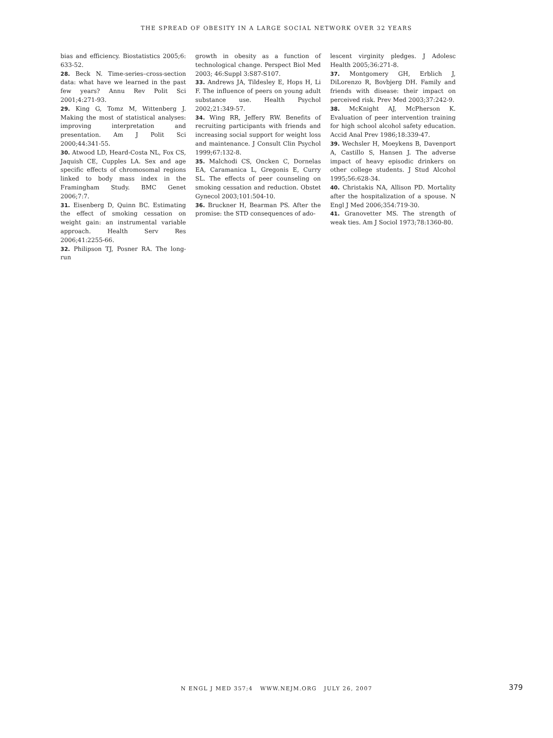THE SPREAD OF OBESITY IN A LARGE SOCIAL NETWORK OVER 32 YEARS
bias and efficiency. Biostatistics 2005;6: 633-52.
28. Beck N. Time-series–cross-section data: what have we learned in the past few years? Annu Rev Polit Sci 2001;4:271-93.
29. King G, Tomz M, Wittenberg J. Making the most of statistical analyses: improving interpretation and presentation. Am J Polit Sci 2000;44:341-55.
30. Atwood LD, Heard-Costa NL, Fox CS, Jaquish CE, Cupples LA. Sex and age specific effects of chromosomal regions linked to body mass index in the Framingham Study. BMC Genet 2006;7:7.
31. Eisenberg D, Quinn BC. Estimating the effect of smoking cessation on weight gain: an instrumental variable approach. Health Serv Res 2006;41:2255-66.
32. Philipson TJ, Posner RA. The long-run
growth in obesity as a function of technological change. Perspect Biol Med 2003; 46:Suppl 3:S87-S107.
33. Andrews JA, Tildesley E, Hops H, Li F. The influence of peers on young adult substance use. Health Psychol 2002;21:349-57.
34. Wing RR, Jeffery RW. Benefits of recruiting participants with friends and increasing social support for weight loss and maintenance. J Consult Clin Psychol 1999;67:132-8.
35. Malchodi CS, Oncken C, Dornelas EA, Caramanica L, Gregonis E, Curry SL. The effects of peer counseling on smoking cessation and reduction. Obstet Gynecol 2003;101:504-10.
36. Bruckner H, Bearman PS. After the promise: the STD consequences of ado-
lescent virginity pledges. J Adolesc Health 2005;36:271-8.
37. Montgomery GH, Erblich J, DiLorenzo R, Bovbjerg DH. Family and friends with disease: their impact on perceived risk. Prev Med 2003;37:242-9.
38. McKnight AJ, McPherson K. Evaluation of peer intervention training for high school alcohol safety education. Accid Anal Prev 1986;18:339-47.
39. Wechsler H, Moeykens B, Davenport A, Castillo S, Hansen J. The adverse impact of heavy episodic drinkers on other college students. J Stud Alcohol 1995;56:628-34.
40. Christakis NA, Allison PD. Mortality after the hospitalization of a spouse. N Engl J Med 2006;354:719-30.
41. Granovetter MS. The strength of weak ties. Am J Sociol 1973;78:1360-80.
N ENGL J MED 357;4 WWW.NEJM.ORG JULY 26, 2007 379